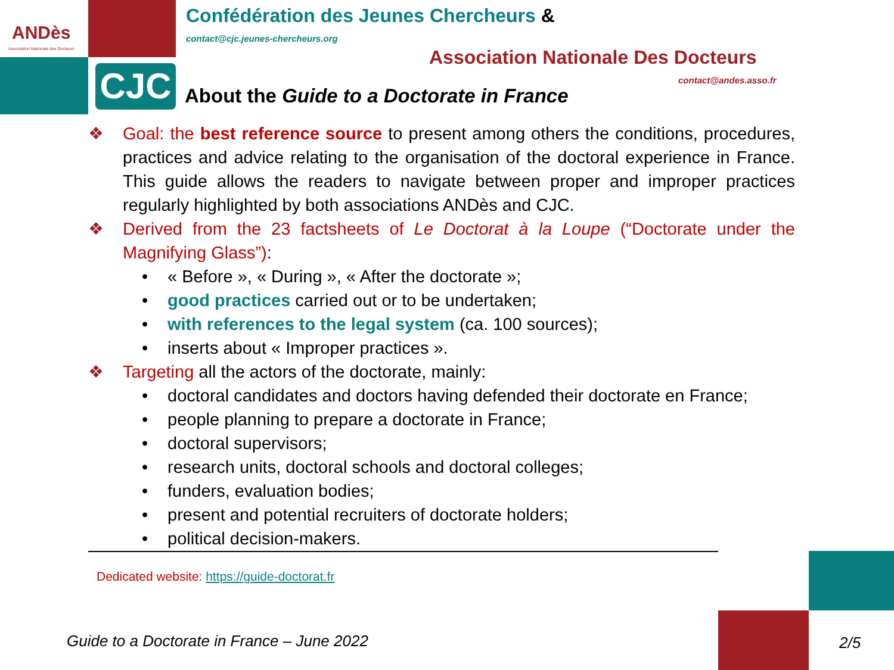CJC
ANDès
Association Nationale des Docteurs
Confédération des Jeunes Chercheurs &
contact@cjc.jeunes-chercheurs.org
Association Nationale Des Docteurs
contact@andes.asso.fr
About the Guide to a Doctorate in France
❖ Goal: the best reference source to present among others the conditions, procedures, practices and advice relating to the organisation of the doctoral experience in France. This guide allows the readers to navigate between proper and improper practices regularly highlighted by both associations ANDès and CJC.
❖ Derived from the 23 factsheets of Le Doctorat à la Loupe (“Doctorate under the Magnifying Glass”):
• « Before », « During », « After the doctorate »;
• good practices carried out or to be undertaken;
• with references to the legal system (ca. 100 sources);
• inserts about « Improper practices ».
❖ Targeting all the actors of the doctorate, mainly:
• doctoral candidates and doctors having defended their doctorate en France;
• people planning to prepare a doctorate in France;
• doctoral supervisors;
• research units, doctoral schools and doctoral colleges;
• funders, evaluation bodies;
• present and potential recruiters of doctorate holders;
• political decision-makers.
Dedicated website: https://guide-doctorat.fr
Guide to a Doctorate in France – June 2022
2/5